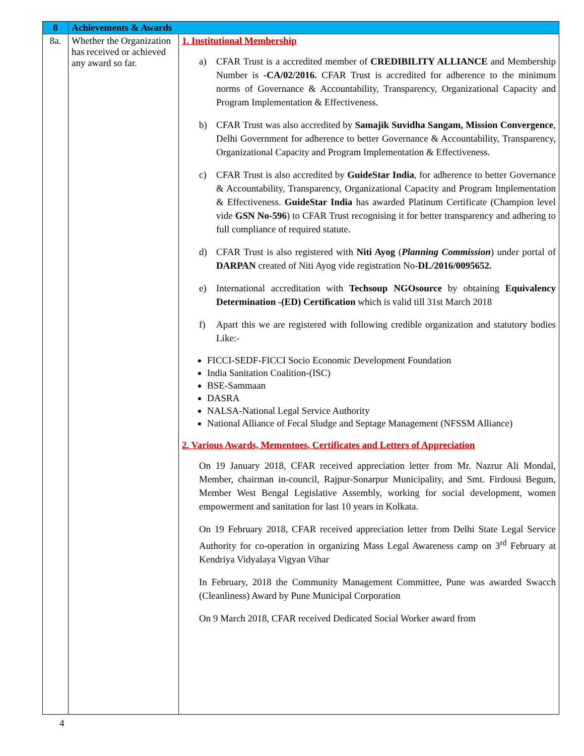| 8 | Achievements & Awards | |
| --- | --- | --- |
| 8a. | Whether the Organization has received or achieved any award so far. | 1. Institutional Membership a) CFAR Trust is a accredited member of CREDIBILITY ALLIANCE and Membership Number is -CA/02/2016. CFAR Trust is accredited for adherence to the minimum norms of Governance & Accountability, Transparency, Organizational Capacity and Program Implementation & Effectiveness. b) CFAR Trust was also accredited by Samajik Suvidha Sangam, Mission Convergence , Delhi Government for adherence to better Governance & Accountability, Transparency, Organizational Capacity and Program Implementation & Effectiveness. c) CFAR Trust is also accredited by GuideStar India , for adherence to better Governance & Accountability, Transparency, Organizational Capacity and Program Implementation & Effectiveness. GuideStar India has awarded Platinum Certificate (Champion level vide GSN No-596 ) to CFAR Trust recognising it for better transparency and adhering to full compliance of required statute. d) CFAR Trust is also registered with Niti Ayog ( Planning Commission ) under portal of DARPAN created of Niti Ayog vide registration No- DL/2016/0095652. e) International accreditation with Techsoup NGOsource by obtaining Equivalency Determination -(ED) Certification which is valid till 31st March 2018 f) Apart this we are registered with following credible organization and statutory bodies Like:- FICCI-SEDF-FICCI Socio Economic Development Foundation India Sanitation Coalition-(ISC) BSE-Sammaan DASRA NALSA-National Legal Service Authority National Alliance of Fecal Sludge and Septage Management (NFSSM Alliance) 2. Various Awards, Mementoes, Certificates and Letters of Appreciation On 19 January 2018, CFAR received appreciation letter from Mr. Nazrur Ali Mondal, Member, chairman in-council, Rajpur-Sonarpur Municipality, and Smt. Firdousi Begum, Member West Bengal Legislative Assembly, working for social development, women empowerment and sanitation for last 10 years in Kolkata. On 19 February 2018, CFAR received appreciation letter from Delhi State Legal Service Authority for co-operation in organizing Mass Legal Awareness camp on 3<sup>rd</sup> February at Kendriya Vidyalaya Vigyan Vihar In February, 2018 the Community Management Committee, Pune was awarded Swacch (Cleanliness) Award by Pune Municipal Corporation On 9 March 2018, CFAR received Dedicated Social Worker award from |
4